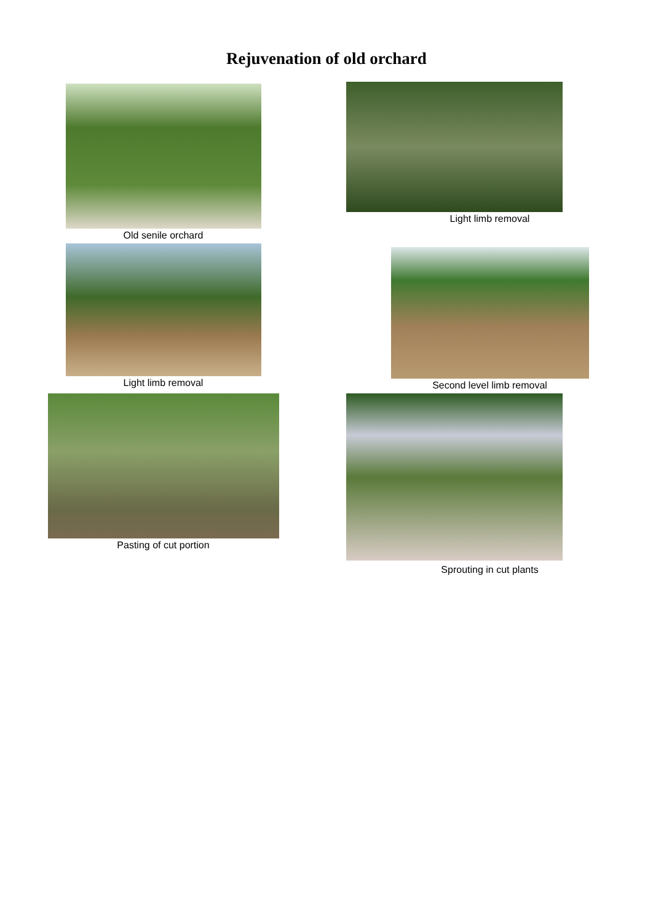Rejuvenation of old orchard
Old senile orchard
Light limb removal
Light limb removal
Second level limb removal
Pasting of cut portion
Sprouting in cut plants